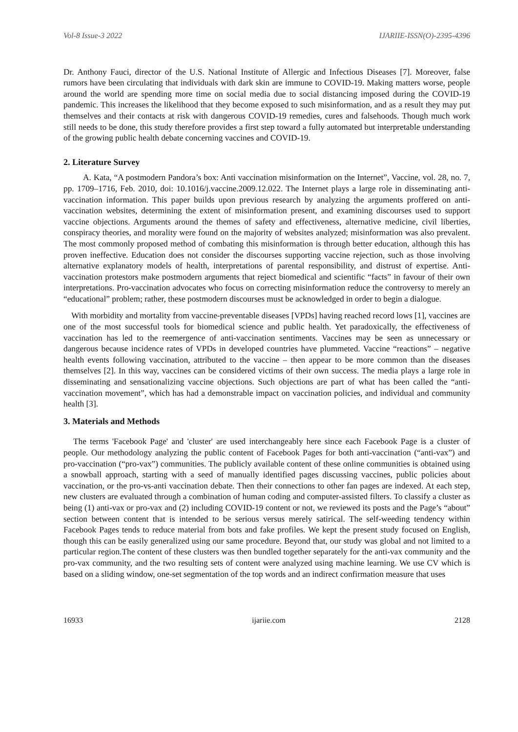Vol-8 Issue-3 2022 IJARIIE-ISSN(O)-2395-4396
Dr. Anthony Fauci, director of the U.S. National Institute of Allergic and Infectious Diseases [7]. Moreover, false rumors have been circulating that individuals with dark skin are immune to COVID-19. Making matters worse, people around the world are spending more time on social media due to social distancing imposed during the COVID-19 pandemic. This increases the likelihood that they become exposed to such misinformation, and as a result they may put themselves and their contacts at risk with dangerous COVID-19 remedies, cures and falsehoods. Though much work still needs to be done, this study therefore provides a first step toward a fully automated but interpretable understanding of the growing public health debate concerning vaccines and COVID-19.
2. Literature Survey
A. Kata, “A postmodern Pandora’s box: Anti vaccination misinformation on the Internet”, Vaccine, vol. 28, no. 7, pp. 1709–1716, Feb. 2010, doi: 10.1016/j.vaccine.2009.12.022. The Internet plays a large role in disseminating anti-vaccination information. This paper builds upon previous research by analyzing the arguments proffered on anti-vaccination websites, determining the extent of misinformation present, and examining discourses used to support vaccine objections. Arguments around the themes of safety and effectiveness, alternative medicine, civil liberties, conspiracy theories, and morality were found on the majority of websites analyzed; misinformation was also prevalent. The most commonly proposed method of combating this misinformation is through better education, although this has proven ineffective. Education does not consider the discourses supporting vaccine rejection, such as those involving alternative explanatory models of health, interpretations of parental responsibility, and distrust of expertise. Anti-vaccination protestors make postmodern arguments that reject biomedical and scientific “facts” in favour of their own interpretations. Pro-vaccination advocates who focus on correcting misinformation reduce the controversy to merely an “educational” problem; rather, these postmodern discourses must be acknowledged in order to begin a dialogue.
With morbidity and mortality from vaccine-preventable diseases [VPDs] having reached record lows [1], vaccines are one of the most successful tools for biomedical science and public health. Yet paradoxically, the effectiveness of vaccination has led to the reemergence of anti-vaccination sentiments. Vaccines may be seen as unnecessary or dangerous because incidence rates of VPDs in developed countries have plummeted. Vaccine “reactions” – negative health events following vaccination, attributed to the vaccine – then appear to be more common than the diseases themselves [2]. In this way, vaccines can be considered victims of their own success. The media plays a large role in disseminating and sensationalizing vaccine objections. Such objections are part of what has been called the “anti-vaccination movement”, which has had a demonstrable impact on vaccination policies, and individual and community health [3].
3. Materials and Methods
The terms 'Facebook Page' and 'cluster' are used interchangeably here since each Facebook Page is a cluster of people. Our methodology analyzing the public content of Facebook Pages for both anti-vaccination (“anti-vax”) and pro-vaccination (“pro-vax”) communities. The publicly available content of these online communities is obtained using a snowball approach, starting with a seed of manually identified pages discussing vaccines, public policies about vaccination, or the pro-vs-anti vaccination debate. Then their connections to other fan pages are indexed. At each step, new clusters are evaluated through a combination of human coding and computer-assisted filters. To classify a cluster as being (1) anti-vax or pro-vax and (2) including COVID-19 content or not, we reviewed its posts and the Page’s “about” section between content that is intended to be serious versus merely satirical. The self-weeding tendency within Facebook Pages tends to reduce material from bots and fake profiles. We kept the present study focused on English, though this can be easily generalized using our same procedure. Beyond that, our study was global and not limited to a particular region.The content of these clusters was then bundled together separately for the anti-vax community and the pro-vax community, and the two resulting sets of content were analyzed using machine learning. We use CV which is based on a sliding window, one-set segmentation of the top words and an indirect confirmation measure that uses
16933 ijariie.com 2128